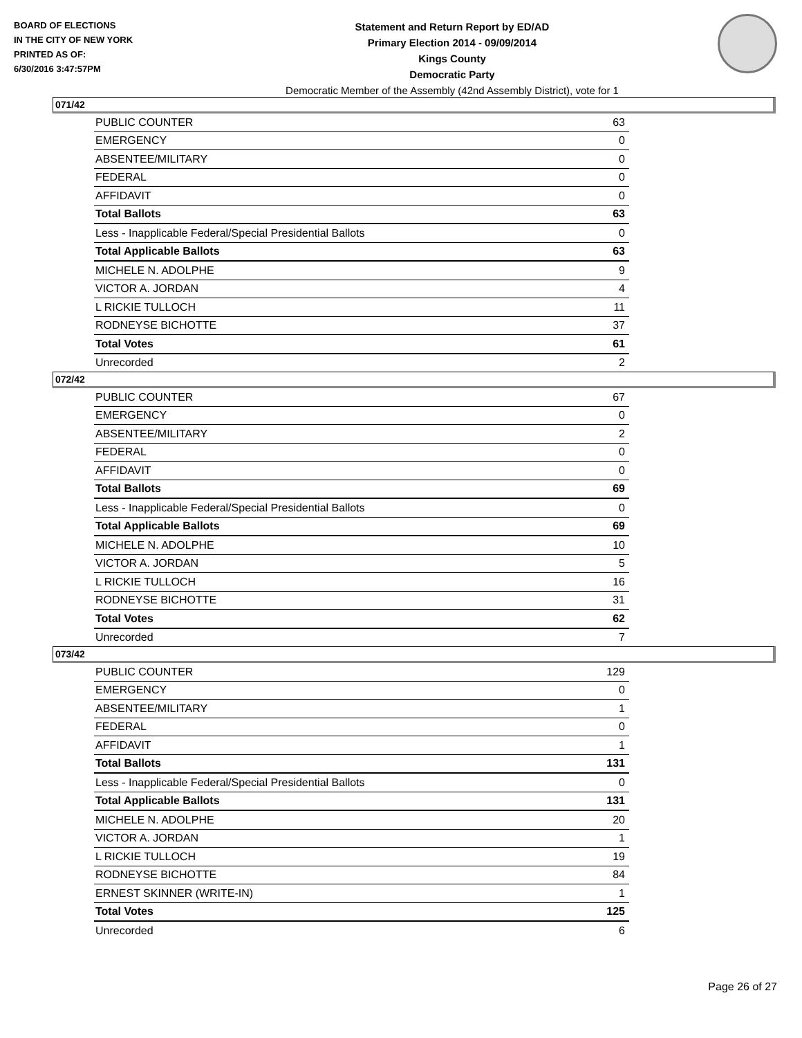BOARD OF ELECTIONS
IN THE CITY OF NEW YORK
PRINTED AS OF:
6/30/2016 3:47:57PM
Statement and Return Report by ED/AD
Primary Election 2014 - 09/09/2014
Kings County
Democratic Party
Democratic Member of the Assembly (42nd Assembly District), vote for 1
071/42
| PUBLIC COUNTER | 63 |
| EMERGENCY | 0 |
| ABSENTEE/MILITARY | 0 |
| FEDERAL | 0 |
| AFFIDAVIT | 0 |
| Total Ballots | 63 |
| Less - Inapplicable Federal/Special Presidential Ballots | 0 |
| Total Applicable Ballots | 63 |
| MICHELE N. ADOLPHE | 9 |
| VICTOR A. JORDAN | 4 |
| L RICKIE TULLOCH | 11 |
| RODNEYSE BICHOTTE | 37 |
| Total Votes | 61 |
| Unrecorded | 2 |
072/42
| PUBLIC COUNTER | 67 |
| EMERGENCY | 0 |
| ABSENTEE/MILITARY | 2 |
| FEDERAL | 0 |
| AFFIDAVIT | 0 |
| Total Ballots | 69 |
| Less - Inapplicable Federal/Special Presidential Ballots | 0 |
| Total Applicable Ballots | 69 |
| MICHELE N. ADOLPHE | 10 |
| VICTOR A. JORDAN | 5 |
| L RICKIE TULLOCH | 16 |
| RODNEYSE BICHOTTE | 31 |
| Total Votes | 62 |
| Unrecorded | 7 |
073/42
| PUBLIC COUNTER | 129 |
| EMERGENCY | 0 |
| ABSENTEE/MILITARY | 1 |
| FEDERAL | 0 |
| AFFIDAVIT | 1 |
| Total Ballots | 131 |
| Less - Inapplicable Federal/Special Presidential Ballots | 0 |
| Total Applicable Ballots | 131 |
| MICHELE N. ADOLPHE | 20 |
| VICTOR A. JORDAN | 1 |
| L RICKIE TULLOCH | 19 |
| RODNEYSE BICHOTTE | 84 |
| ERNEST SKINNER (WRITE-IN) | 1 |
| Total Votes | 125 |
| Unrecorded | 6 |
Page 26 of 27